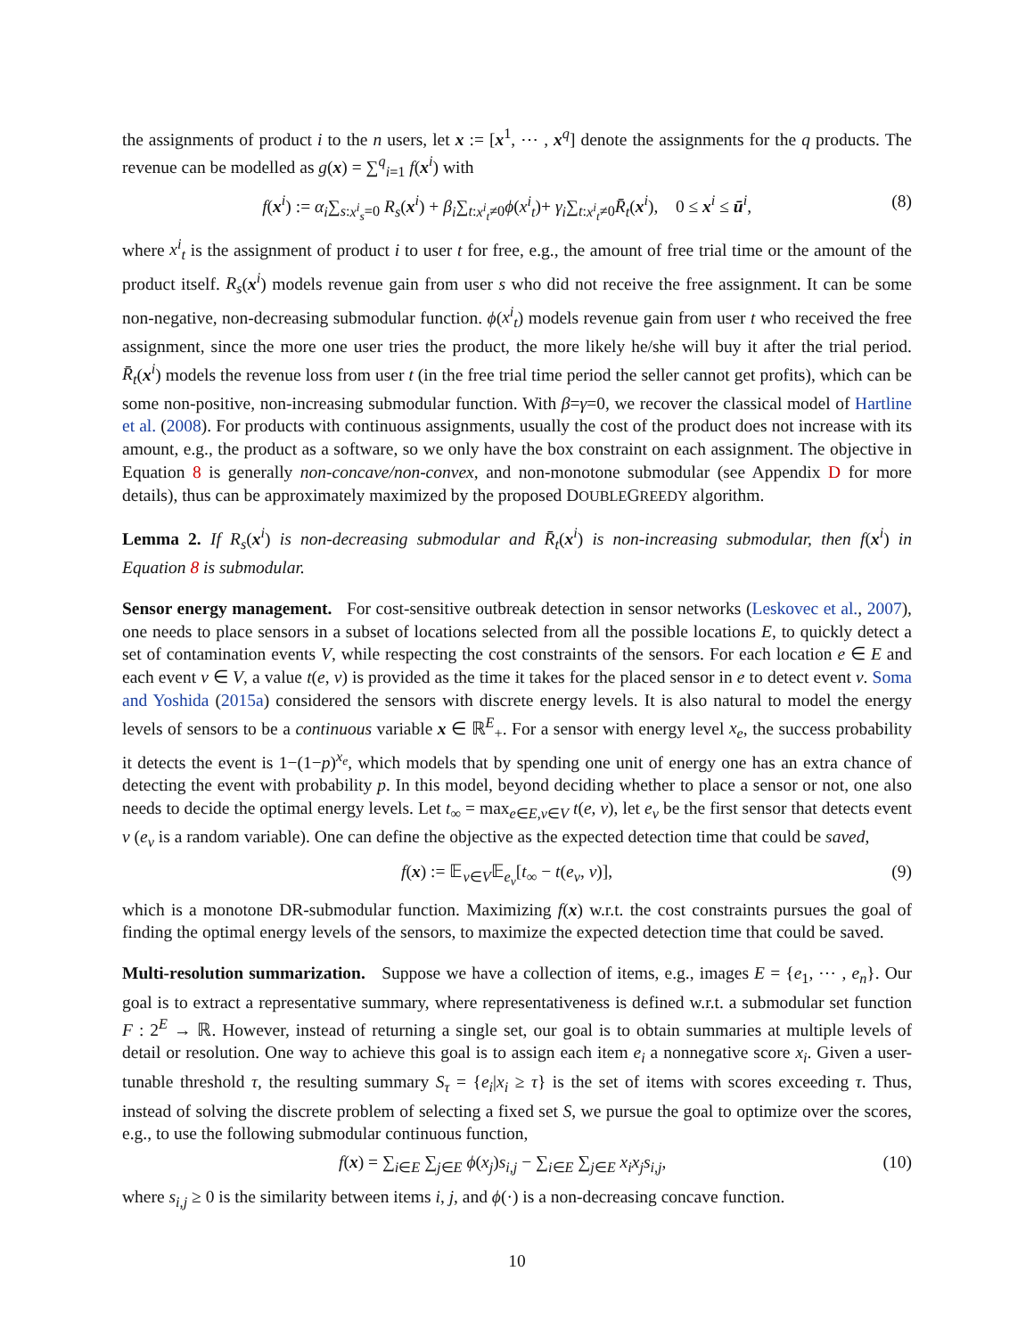the assignments of product i to the n users, let x := [x<sup>1</sup>, ⋯ , x<sup>q</sup>] denote the assignments for the q products. The revenue can be modelled as g(x) = ∑<sup>q</sup><sub>i=1</sub> f(x<sup>i</sup>) with
f(x<sup>i</sup>) := α<sub>i</sub>∑<sub>s:x<sup>i</sup><sub>s</sub>=0</sub> R<sub>s</sub>(x<sup>i</sup>) + β<sub>i</sub>∑<sub>t:x<sup>i</sup><sub>t</sub>≠0</sub>ϕ(x<sup>i</sup><sub>t</sub>)+ γ<sub>i</sub>∑<sub>t:x<sup>i</sup><sub>t</sub>≠0</sub>R̄<sub>t</sub>(x<sup>i</sup>), 0 ≤ x<sup>i</sup> ≤ ū<sup>i</sup>, (8)
where x<sup>i</sup><sub>t</sub> is the assignment of product i to user t for free, e.g., the amount of free trial time or the amount of the product itself. R<sub>s</sub>(x<sup>i</sup>) models revenue gain from user s who did not receive the free assignment. It can be some non-negative, non-decreasing submodular function. ϕ(x<sup>i</sup><sub>t</sub>) models revenue gain from user t who received the free assignment, since the more one user tries the product, the more likely he/she will buy it after the trial period. R̄<sub>t</sub>(x<sup>i</sup>) models the revenue loss from user t (in the free trial time period the seller cannot get profits), which can be some non-positive, non-increasing submodular function. With β=γ=0, we recover the classical model of Hartline et al. (2008). For products with continuous assignments, usually the cost of the product does not increase with its amount, e.g., the product as a software, so we only have the box constraint on each assignment. The objective in Equation 8 is generally non-concave/non-convex, and non-monotone submodular (see Appendix D for more details), thus can be approximately maximized by the proposed DOUBLEGREEDY algorithm.
Lemma 2. If R<sub>s</sub>(x<sup>i</sup>) is non-decreasing submodular and R̄<sub>t</sub>(x<sup>i</sup>) is non-increasing submodular, then f(x<sup>i</sup>) in Equation 8 is submodular.
Sensor energy management. For cost-sensitive outbreak detection in sensor networks (Leskovec et al., 2007), one needs to place sensors in a subset of locations selected from all the possible locations E, to quickly detect a set of contamination events V, while respecting the cost constraints of the sensors. For each location e ∈ E and each event v ∈ V, a value t(e, v) is provided as the time it takes for the placed sensor in e to detect event v. Soma and Yoshida (2015a) considered the sensors with discrete energy levels. It is also natural to model the energy levels of sensors to be a continuous variable x ∈ ℝ<sup>E</sup><sub>+</sub>. For a sensor with energy level x<sub>e</sub>, the success probability it detects the event is 1−(1−p)<sup>x<sub>e</sub></sup>, which models that by spending one unit of energy one has an extra chance of detecting the event with probability p. In this model, beyond deciding whether to place a sensor or not, one also needs to decide the optimal energy levels. Let t<sub>∞</sub> = max<sub>e∈E,v∈V</sub> t(e, v), let e<sub>v</sub> be the first sensor that detects event v (e<sub>v</sub> is a random variable). One can define the objective as the expected detection time that could be saved,
f(x) := 𝔼<sub>v∈V</sub>𝔼<sub>e<sub>v</sub></sub>[t<sub>∞</sub> − t(e<sub>v</sub>, v)], (9)
which is a monotone DR-submodular function. Maximizing f(x) w.r.t. the cost constraints pursues the goal of finding the optimal energy levels of the sensors, to maximize the expected detection time that could be saved.
Multi-resolution summarization. Suppose we have a collection of items, e.g., images E = {e<sub>1</sub>, ⋯ , e<sub>n</sub>}. Our goal is to extract a representative summary, where representativeness is defined w.r.t. a submodular set function F : 2<sup>E</sup> → ℝ. However, instead of returning a single set, our goal is to obtain summaries at multiple levels of detail or resolution. One way to achieve this goal is to assign each item e<sub>i</sub> a nonnegative score x<sub>i</sub>. Given a user-tunable threshold τ, the resulting summary S<sub>τ</sub> = {e<sub>i</sub>|x<sub>i</sub> ≥ τ} is the set of items with scores exceeding τ. Thus, instead of solving the discrete problem of selecting a fixed set S, we pursue the goal to optimize over the scores, e.g., to use the following submodular continuous function,
f(x) = ∑<sub>i∈E</sub> ∑<sub>j∈E</sub> ϕ(x<sub>j</sub>)s<sub>i,j</sub> − ∑<sub>i∈E</sub> ∑<sub>j∈E</sub> x<sub>i</sub>x<sub>j</sub>s<sub>i,j</sub>, (10)
where s<sub>i,j</sub> ≥ 0 is the similarity between items i, j, and ϕ(·) is a non-decreasing concave function.
10